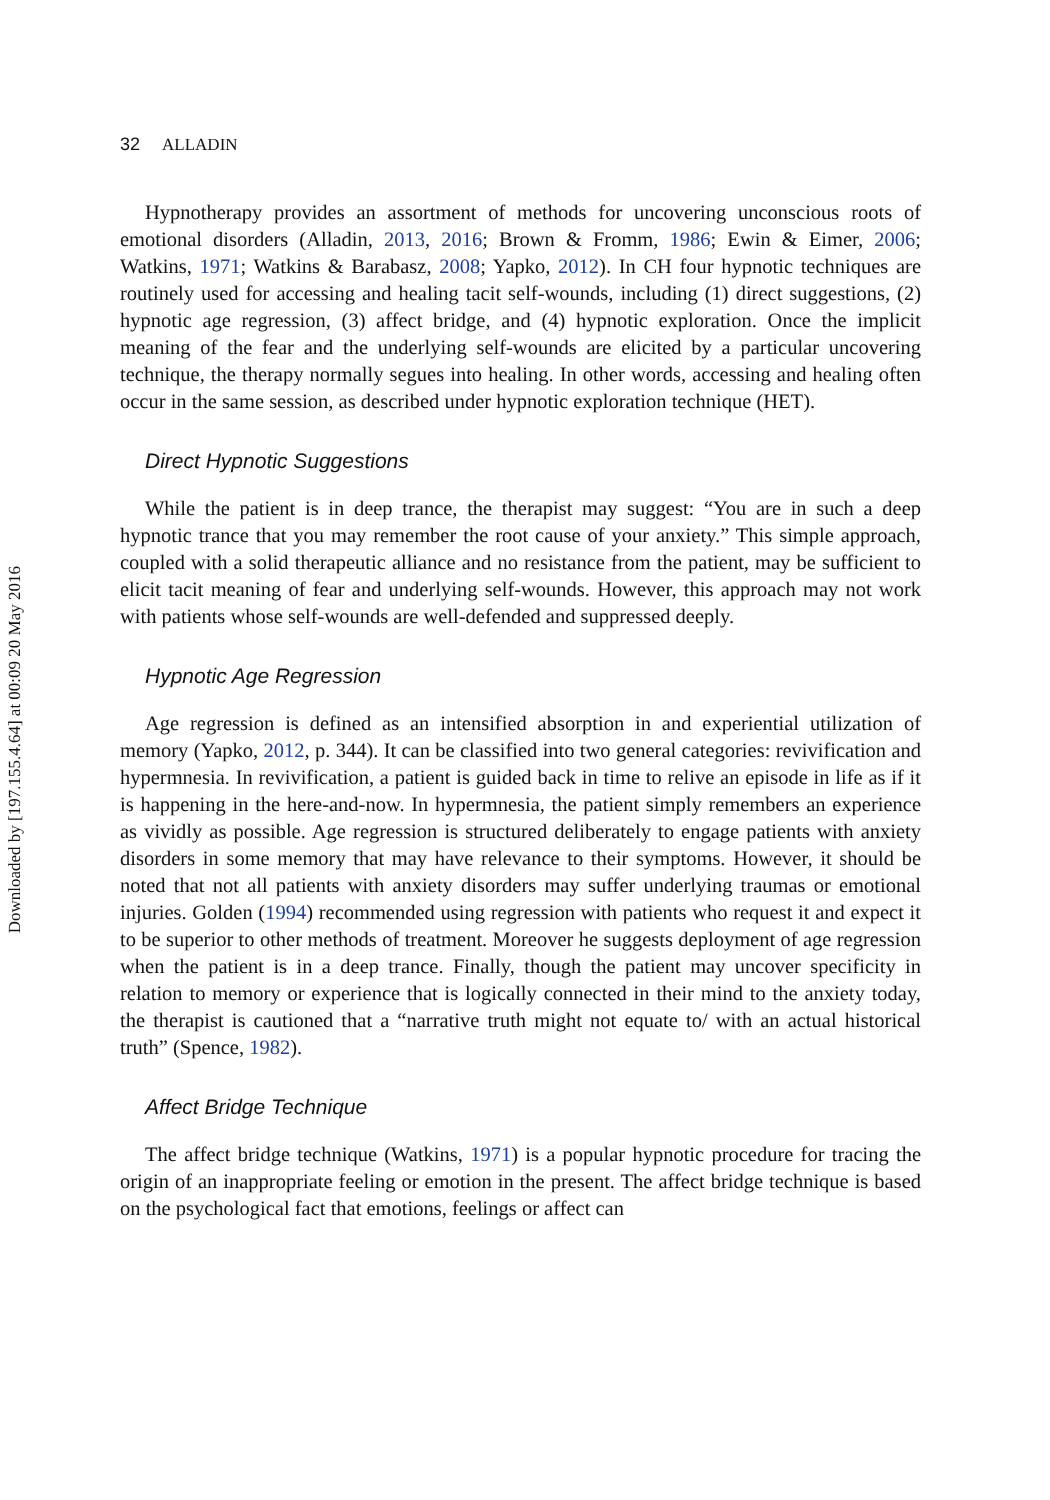Downloaded by [197.155.4.64] at 00:09 20 May 2016
32 ALLADIN
Hypnotherapy provides an assortment of methods for uncovering unconscious roots of emotional disorders (Alladin, 2013, 2016; Brown & Fromm, 1986; Ewin & Eimer, 2006; Watkins, 1971; Watkins & Barabasz, 2008; Yapko, 2012). In CH four hypnotic techniques are routinely used for accessing and healing tacit self-wounds, including (1) direct suggestions, (2) hypnotic age regression, (3) affect bridge, and (4) hypnotic exploration. Once the implicit meaning of the fear and the underlying self-wounds are elicited by a particular uncovering technique, the therapy normally segues into healing. In other words, accessing and healing often occur in the same session, as described under hypnotic exploration technique (HET).
Direct Hypnotic Suggestions
While the patient is in deep trance, the therapist may suggest: “You are in such a deep hypnotic trance that you may remember the root cause of your anxiety.” This simple approach, coupled with a solid therapeutic alliance and no resistance from the patient, may be sufficient to elicit tacit meaning of fear and underlying self-wounds. However, this approach may not work with patients whose self-wounds are well-defended and suppressed deeply.
Hypnotic Age Regression
Age regression is defined as an intensified absorption in and experiential utilization of memory (Yapko, 2012, p. 344). It can be classified into two general categories: revivification and hypermnesia. In revivification, a patient is guided back in time to relive an episode in life as if it is happening in the here-and-now. In hypermnesia, the patient simply remembers an experience as vividly as possible. Age regression is structured deliberately to engage patients with anxiety disorders in some memory that may have relevance to their symptoms. However, it should be noted that not all patients with anxiety disorders may suffer underlying traumas or emotional injuries. Golden (1994) recommended using regression with patients who request it and expect it to be superior to other methods of treatment. Moreover he suggests deployment of age regression when the patient is in a deep trance. Finally, though the patient may uncover specificity in relation to memory or experience that is logically connected in their mind to the anxiety today, the therapist is cautioned that a “narrative truth might not equate to/ with an actual historical truth” (Spence, 1982).
Affect Bridge Technique
The affect bridge technique (Watkins, 1971) is a popular hypnotic procedure for tracing the origin of an inappropriate feeling or emotion in the present. The affect bridge technique is based on the psychological fact that emotions, feelings or affect can